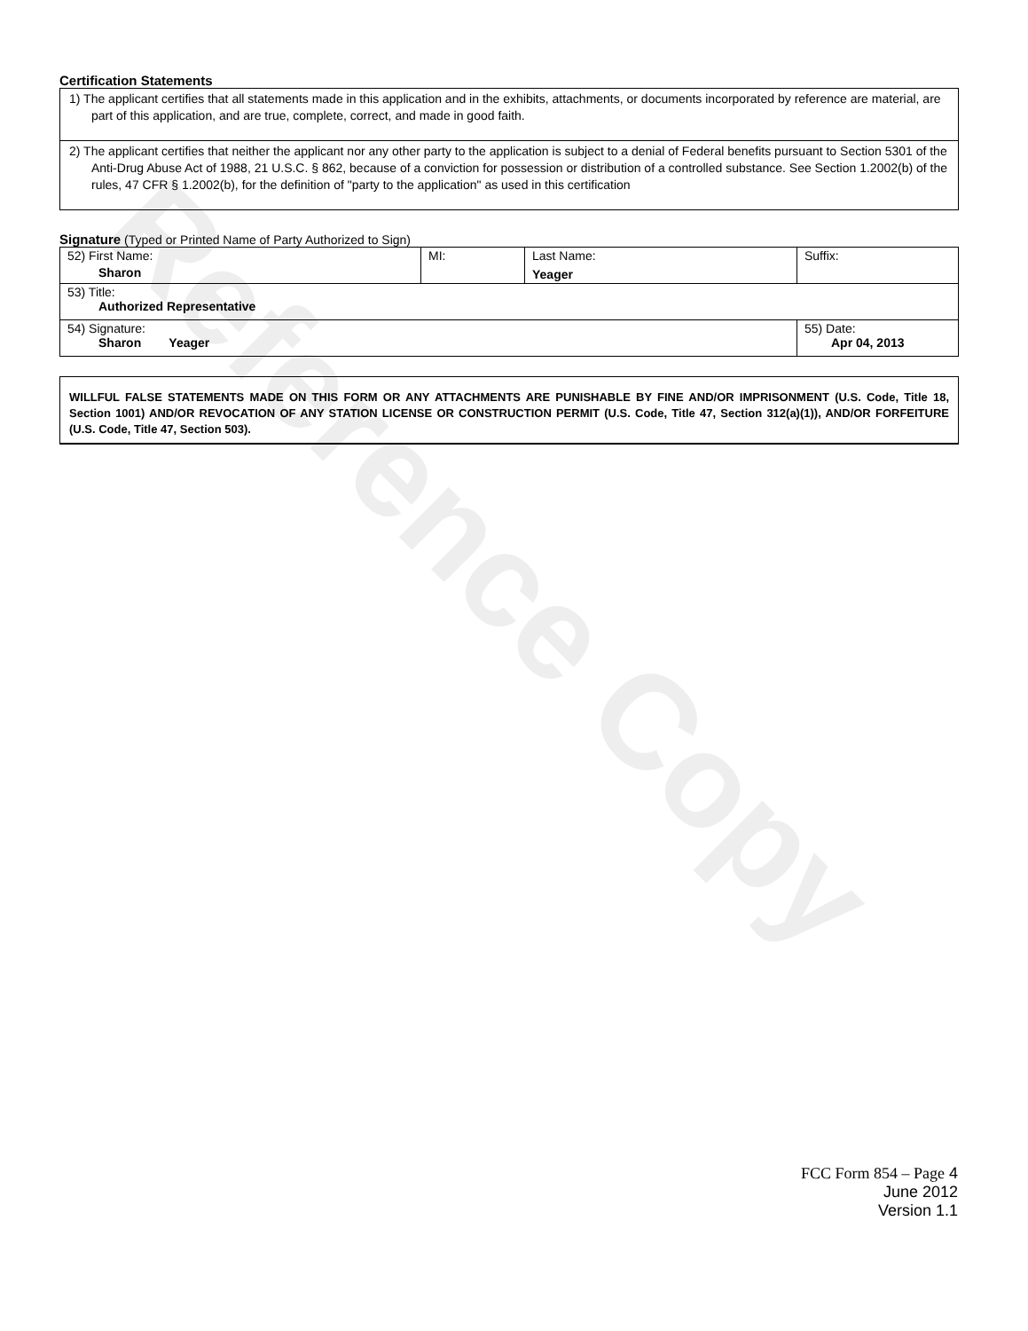Reference Copy
Certification Statements
1) The applicant certifies that all statements made in this application and in the exhibits, attachments, or documents incorporated by reference are material, are part of this application, and are true, complete, correct, and made in good faith.
2) The applicant certifies that neither the applicant nor any other party to the application is subject to a denial of Federal benefits pursuant to Section 5301 of the Anti-Drug Abuse Act of 1988, 21 U.S.C. § 862, because of a conviction for possession or distribution of a controlled substance. See Section 1.2002(b) of the rules, 47 CFR § 1.2002(b), for the definition of "party to the application" as used in this certification
Signature (Typed or Printed Name of Party Authorized to Sign)
| 52) First Name: Sharon | MI: | Last Name: Yeager | Suffix: |
| 53) Title: Authorized Representative | | | |
| 54) Signature: Sharon Yeager | | | 55) Date: Apr 04, 2013 |
WILLFUL FALSE STATEMENTS MADE ON THIS FORM OR ANY ATTACHMENTS ARE PUNISHABLE BY FINE AND/OR IMPRISONMENT (U.S. Code, Title 18, Section 1001) AND/OR REVOCATION OF ANY STATION LICENSE OR CONSTRUCTION PERMIT (U.S. Code, Title 47, Section 312(a)(1)), AND/OR FORFEITURE (U.S. Code, Title 47, Section 503).
FCC Form 854 – Page 4
June 2012
Version 1.1